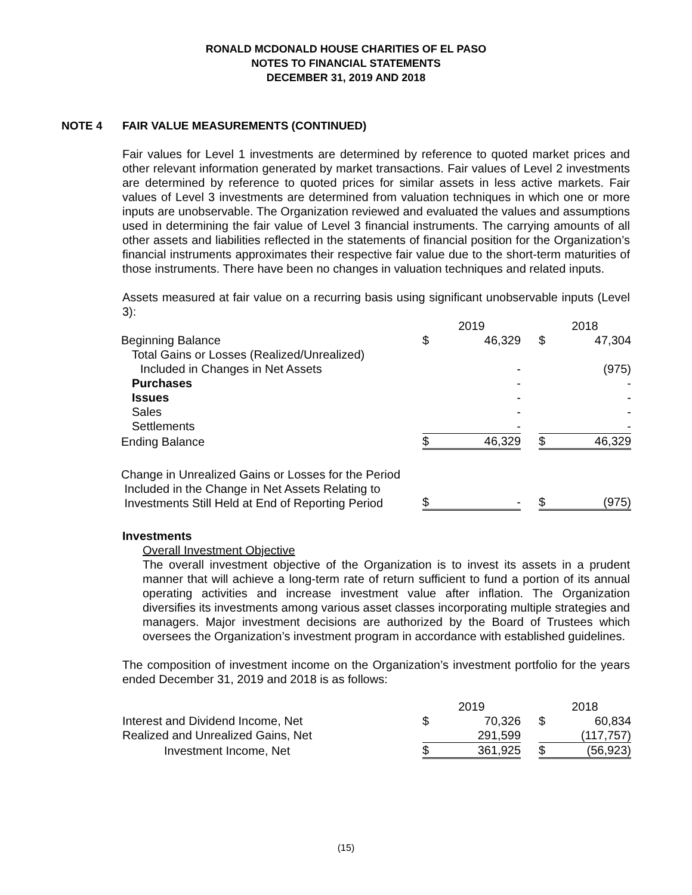RONALD MCDONALD HOUSE CHARITIES OF EL PASO
NOTES TO FINANCIAL STATEMENTS
DECEMBER 31, 2019 AND 2018
NOTE 4 FAIR VALUE MEASUREMENTS (CONTINUED)
Fair values for Level 1 investments are determined by reference to quoted market prices and other relevant information generated by market transactions. Fair values of Level 2 investments are determined by reference to quoted prices for similar assets in less active markets. Fair values of Level 3 investments are determined from valuation techniques in which one or more inputs are unobservable. The Organization reviewed and evaluated the values and assumptions used in determining the fair value of Level 3 financial instruments. The carrying amounts of all other assets and liabilities reflected in the statements of financial position for the Organization’s financial instruments approximates their respective fair value due to the short-term maturities of those instruments. There have been no changes in valuation techniques and related inputs.
Assets measured at fair value on a recurring basis using significant unobservable inputs (Level 3):
| | 2019 | | | 2018 | |
| --- | --- | --- | --- | --- | --- |
| Beginning Balance | $ | 46,329 | | $ | 47,304 |
| Total Gains or Losses (Realized/Unrealized) | | | | | |
| Included in Changes in Net Assets | | - | | | (975) |
| Purchases | | - | | | - |
| Issues | | - | | | - |
| Sales | | - | | | - |
| Settlements | | - | | | - |
| Ending Balance | $ | 46,329 | | $ | 46,329 |
| Change in Unrealized Gains or Losses for the Period Included in the Change in Net Assets Relating to Investments Still Held at End of Reporting Period | $ | - | | $ | (975) |
Investments
Overall Investment Objective
The overall investment objective of the Organization is to invest its assets in a prudent manner that will achieve a long-term rate of return sufficient to fund a portion of its annual operating activities and increase investment value after inflation. The Organization diversifies its investments among various asset classes incorporating multiple strategies and managers. Major investment decisions are authorized by the Board of Trustees which oversees the Organization’s investment program in accordance with established guidelines.
The composition of investment income on the Organization’s investment portfolio for the years ended December 31, 2019 and 2018 is as follows:
| | 2019 | | | 2018 | |
| --- | --- | --- | --- | --- | --- |
| Interest and Dividend Income, Net | $ | 70,326 | | $ | 60,834 |
| Realized and Unrealized Gains, Net | | 291,599 | | | (117,757) |
| Investment Income, Net | $ | 361,925 | | $ | (56,923) |
(15)